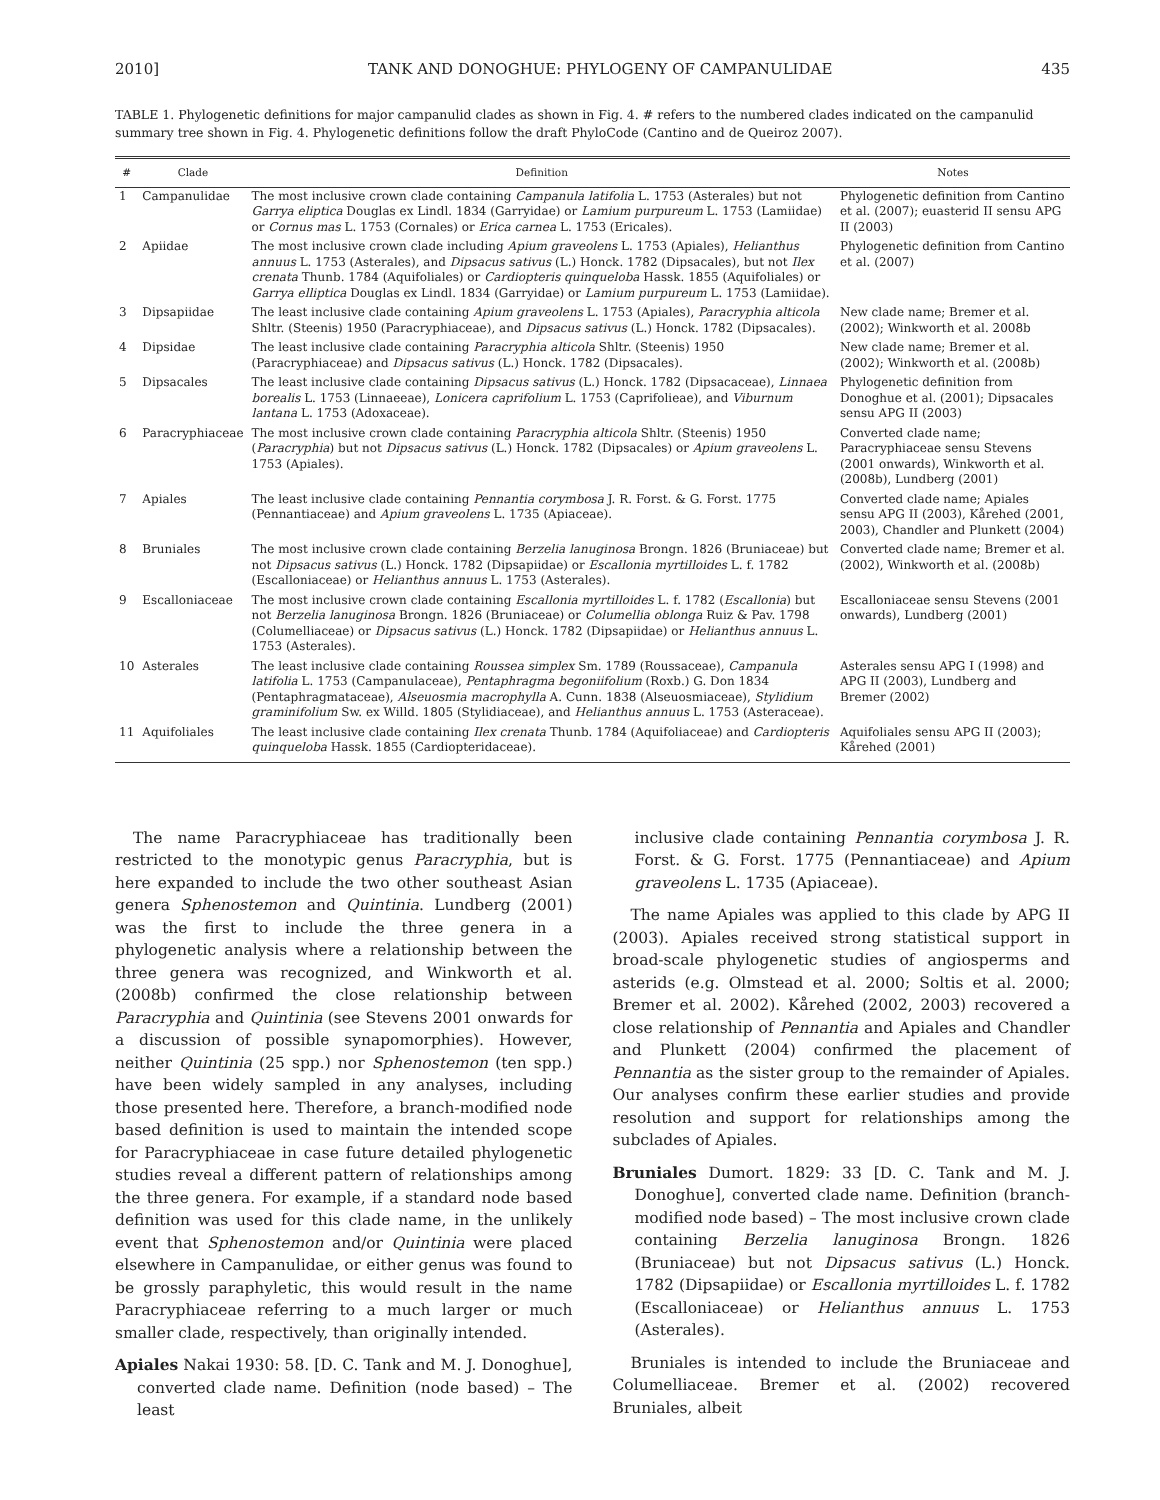2010] TANK AND DONOGHUE: PHYLOGENY OF CAMPANULIDAE 435
TABLE 1. Phylogenetic definitions for major campanulid clades as shown in Fig. 4. # refers to the numbered clades indicated on the campanulid summary tree shown in Fig. 4. Phylogenetic definitions follow the draft PhyloCode (Cantino and de Queiroz 2007).
| # | Clade | Definition | Notes |
| --- | --- | --- | --- |
| 1 | Campanulidae | The most inclusive crown clade containing Campanula latifolia L. 1753 (Asterales) but not Garrya eliptica Douglas ex Lindl. 1834 (Garryidae) or Lamium purpureum L. 1753 (Lamiidae) or Cornus mas L. 1753 (Cornales) or Erica carnea L. 1753 (Ericales). | Phylogenetic definition from Cantino et al. (2007); euasterid II sensu APG II (2003) |
| 2 | Apiidae | The most inclusive crown clade including Apium graveolens L. 1753 (Apiales), Helianthus annuus L. 1753 (Asterales), and Dipsacus sativus (L.) Honck. 1782 (Dipsacales), but not Ilex crenata Thunb. 1784 (Aquifoliales) or Cardiopteris quinqueloba Hassk. 1855 (Aquifoliales) or Garrya elliptica Douglas ex Lindl. 1834 (Garryidae) or Lamium purpureum L. 1753 (Lamiidae). | Phylogenetic definition from Cantino et al. (2007) |
| 3 | Dipsapiidae | The least inclusive clade containing Apium graveolens L. 1753 (Apiales), Paracryphia alticola Shltr. (Steenis) 1950 (Paracryphiaceae), and Dipsacus sativus (L.) Honck. 1782 (Dipsacales). | New clade name; Bremer et al. (2002); Winkworth et al. 2008b |
| 4 | Dipsidae | The least inclusive clade containing Paracryphia alticola Shltr. (Steenis) 1950 (Paracryphiaceae) and Dipsacus sativus (L.) Honck. 1782 (Dipsacales). | New clade name; Bremer et al. (2002); Winkworth et al. (2008b) |
| 5 | Dipsacales | The least inclusive clade containing Dipsacus sativus (L.) Honck. 1782 (Dipsacaceae), Linnaea borealis L. 1753 (Linnaeeae), Lonicera caprifolium L. 1753 (Caprifolieae), and Viburnum lantana L. 1753 (Adoxaceae). | Phylogenetic definition from Donoghue et al. (2001); Dipsacales sensu APG II (2003) |
| 6 | Paracryphiaceae | The most inclusive crown clade containing Paracryphia alticola Shltr. (Steenis) 1950 ( Paracryphia ) but not Dipsacus sativus (L.) Honck. 1782 (Dipsacales) or Apium graveolens L. 1753 (Apiales). | Converted clade name; Paracryphiaceae sensu Stevens (2001 onwards), Winkworth et al. (2008b), Lundberg (2001) |
| 7 | Apiales | The least inclusive clade containing Pennantia corymbosa J. R. Forst. & G. Forst. 1775 (Pennantiaceae) and Apium graveolens L. 1735 (Apiaceae). | Converted clade name; Apiales sensu APG II (2003), Kårehed (2001, 2003), Chandler and Plunkett (2004) |
| 8 | Bruniales | The most inclusive crown clade containing Berzelia lanuginosa Brongn. 1826 (Bruniaceae) but not Dipsacus sativus (L.) Honck. 1782 (Dipsapiidae) or Escallonia myrtilloides L. f. 1782 (Escalloniaceae) or Helianthus annuus L. 1753 (Asterales). | Converted clade name; Bremer et al. (2002), Winkworth et al. (2008b) |
| 9 | Escalloniaceae | The most inclusive crown clade containing Escallonia myrtilloides L. f. 1782 ( Escallonia ) but not Berzelia lanuginosa Brongn. 1826 (Bruniaceae) or Columellia oblonga Ruiz & Pav. 1798 (Columelliaceae) or Dipsacus sativus (L.) Honck. 1782 (Dipsapiidae) or Helianthus annuus L. 1753 (Asterales). | Escalloniaceae sensu Stevens (2001 onwards), Lundberg (2001) |
| 10 | Asterales | The least inclusive clade containing Roussea simplex Sm. 1789 (Roussaceae), Campanula latifolia L. 1753 (Campanulaceae), Pentaphragma begoniifolium (Roxb.) G. Don 1834 (Pentaphragmataceae), Alseuosmia macrophylla A. Cunn. 1838 (Alseuosmiaceae), Stylidium graminifolium Sw. ex Willd. 1805 (Stylidiaceae), and Helianthus annuus L. 1753 (Asteraceae). | Asterales sensu APG I (1998) and APG II (2003), Lundberg and Bremer (2002) |
| 11 | Aquifoliales | The least inclusive clade containing Ilex crenata Thunb. 1784 (Aquifoliaceae) and Cardiopteris quinqueloba Hassk. 1855 (Cardiopteridaceae). | Aquifoliales sensu APG II (2003); Kårehed (2001) |
The name Paracryphiaceae has traditionally been restricted to the monotypic genus Paracryphia, but is here expanded to include the two other southeast Asian genera Sphenostemon and Quintinia. Lundberg (2001) was the first to include the three genera in a phylogenetic analysis where a relationship between the three genera was recognized, and Winkworth et al. (2008b) confirmed the close relationship between Paracryphia and Quintinia (see Stevens 2001 onwards for a discussion of possible synapomorphies). However, neither Quintinia (25 spp.) nor Sphenostemon (ten spp.) have been widely sampled in any analyses, including those presented here. Therefore, a branch-modified node based definition is used to maintain the intended scope for Paracryphiaceae in case future detailed phylogenetic studies reveal a different pattern of relationships among the three genera. For example, if a standard node based definition was used for this clade name, in the unlikely event that Sphenostemon and/or Quintinia were placed elsewhere in Campanulidae, or either genus was found to be grossly paraphyletic, this would result in the name Paracryphiaceae referring to a much larger or much smaller clade, respectively, than originally intended.
Apiales Nakai 1930: 58. [D. C. Tank and M. J. Donoghue], converted clade name. Definition (node based) – The least
inclusive clade containing Pennantia corymbosa J. R. Forst. & G. Forst. 1775 (Pennantiaceae) and Apium graveolens L. 1735 (Apiaceae).
The name Apiales was applied to this clade by APG II (2003). Apiales received strong statistical support in broad-scale phylogenetic studies of angiosperms and asterids (e.g. Olmstead et al. 2000; Soltis et al. 2000; Bremer et al. 2002). Kårehed (2002, 2003) recovered a close relationship of Pennantia and Apiales and Chandler and Plunkett (2004) confirmed the placement of Pennantia as the sister group to the remainder of Apiales. Our analyses confirm these earlier studies and provide resolution and support for relationships among the subclades of Apiales.
Bruniales Dumort. 1829: 33 [D. C. Tank and M. J. Donoghue], converted clade name. Definition (branch-modified node based) – The most inclusive crown clade containing Berzelia lanuginosa Brongn. 1826 (Bruniaceae) but not Dipsacus sativus (L.) Honck. 1782 (Dipsapiidae) or Escallonia myrtilloides L. f. 1782 (Escalloniaceae) or Helianthus annuus L. 1753 (Asterales).
Bruniales is intended to include the Bruniaceae and Columelliaceae. Bremer et al. (2002) recovered Bruniales, albeit